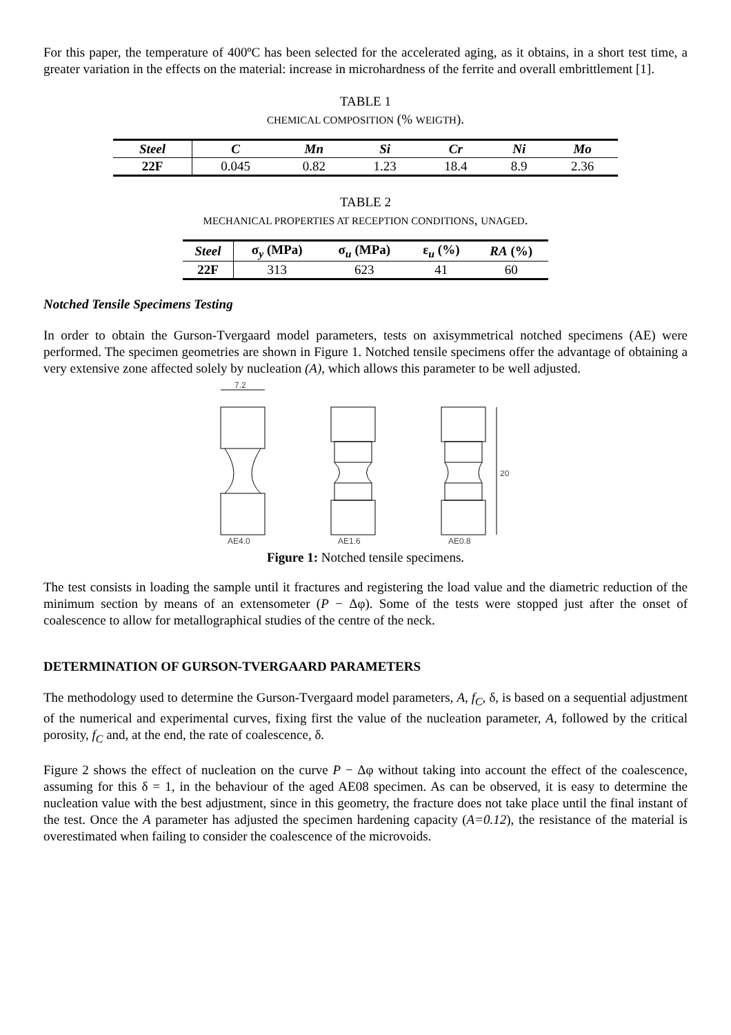For this paper, the temperature of 400ºC has been selected for the accelerated aging, as it obtains, in a short test time, a greater variation in the effects on the material: increase in microhardness of the ferrite and overall embrittlement [1].
TABLE 1
CHEMICAL COMPOSITION (% WEIGTH).
| Steel | C | Mn | Si | Cr | Ni | Mo |
| --- | --- | --- | --- | --- | --- | --- |
| 22F | 0.045 | 0.82 | 1.23 | 18.4 | 8.9 | 2.36 |
TABLE 2
MECHANICAL PROPERTIES AT RECEPTION CONDITIONS, UNAGED.
| Steel | σ<sub>y</sub> (MPa) | σ<sub>u</sub> (MPa) | ε<sub>u</sub> (%) | RA (%) |
| --- | --- | --- | --- | --- |
| 22F | 313 | 623 | 41 | 60 |
Notched Tensile Specimens Testing
In order to obtain the Gurson-Tvergaard model parameters, tests on axisymmetrical notched specimens (AE) were performed. The specimen geometries are shown in Figure 1. Notched tensile specimens offer the advantage of obtaining a very extensive zone affected solely by nucleation (A), which allows this parameter to be well adjusted.
7.2
AE4.0
AE1.6
AE0.8
20
Figure 1: Notched tensile specimens.
The test consists in loading the sample until it fractures and registering the load value and the diametric reduction of the minimum section by means of an extensometer (P − Δφ). Some of the tests were stopped just after the onset of coalescence to allow for metallographical studies of the centre of the neck.
DETERMINATION OF GURSON-TVERGAARD PARAMETERS
The methodology used to determine the Gurson-Tvergaard model parameters, A, f<sub>C</sub>, δ, is based on a sequential adjustment of the numerical and experimental curves, fixing first the value of the nucleation parameter, A, followed by the critical porosity, f<sub>C</sub> and, at the end, the rate of coalescence, δ.
Figure 2 shows the effect of nucleation on the curve P − Δφ without taking into account the effect of the coalescence, assuming for this δ = 1, in the behaviour of the aged AE08 specimen. As can be observed, it is easy to determine the nucleation value with the best adjustment, since in this geometry, the fracture does not take place until the final instant of the test. Once the A parameter has adjusted the specimen hardening capacity (A=0.12), the resistance of the material is overestimated when failing to consider the coalescence of the microvoids.